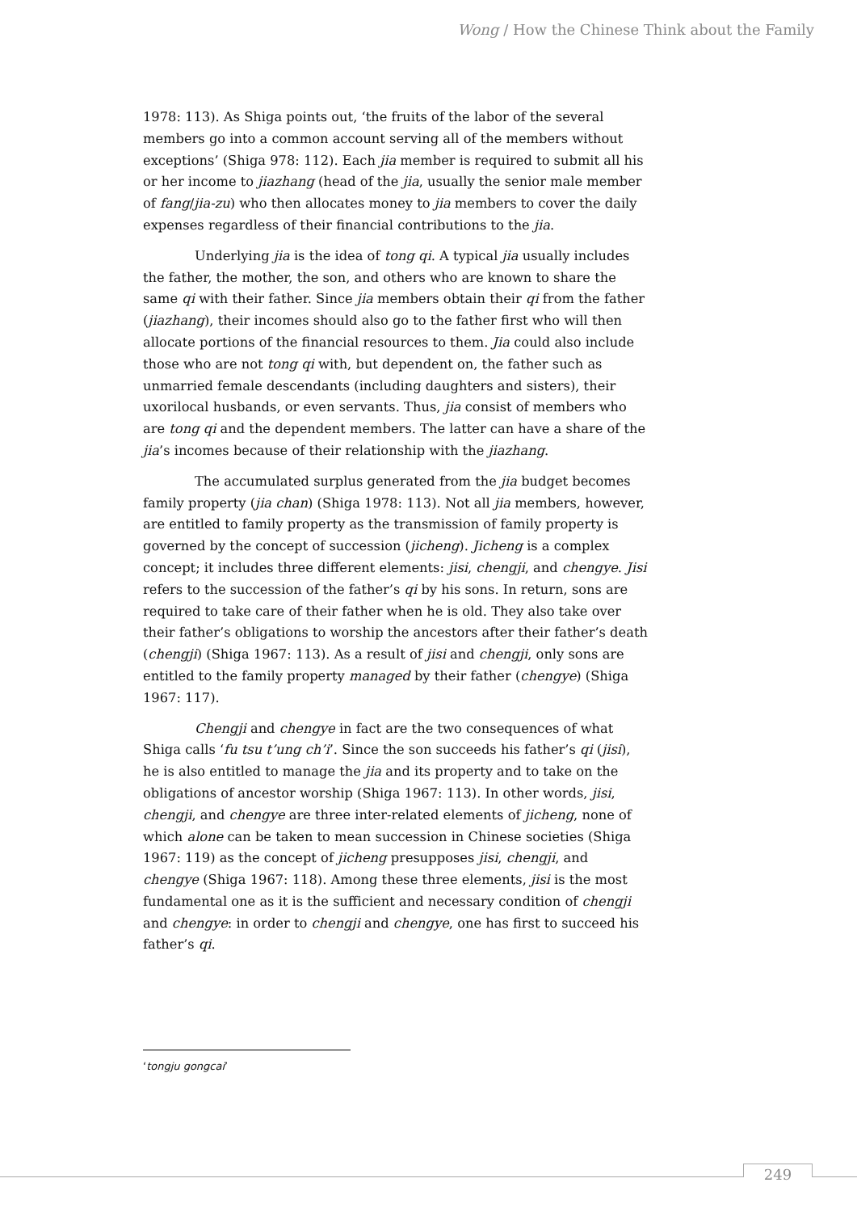Wong / How the Chinese Think about the Family
1978: 113). As Shiga points out, ‘the fruits of the labor of the several members go into a common account serving all of the members without exceptions’ (Shiga 978: 112). Each jia member is required to submit all his or her income to jiazhang (head of the jia, usually the senior male member of fang/jia-zu) who then allocates money to jia members to cover the daily expenses regardless of their financial contributions to the jia.
Underlying jia is the idea of tong qi. A typical jia usually includes the father, the mother, the son, and others who are known to share the same qi with their father. Since jia members obtain their qi from the father (jiazhang), their incomes should also go to the father first who will then allocate portions of the financial resources to them. Jia could also include those who are not tong qi with, but dependent on, the father such as unmarried female descendants (including daughters and sisters), their uxorilocal husbands, or even servants. Thus, jia consist of members who are tong qi and the dependent members. The latter can have a share of the jia’s incomes because of their relationship with the jiazhang.
The accumulated surplus generated from the jia budget becomes family property (jia chan) (Shiga 1978: 113). Not all jia members, however, are entitled to family property as the transmission of family property is governed by the concept of succession (jicheng). Jicheng is a complex concept; it includes three different elements: jisi, chengji, and chengye. Jisi refers to the succession of the father’s qi by his sons. In return, sons are required to take care of their father when he is old. They also take over their father’s obligations to worship the ancestors after their father’s death (chengji) (Shiga 1967: 113). As a result of jisi and chengji, only sons are entitled to the family property managed by their father (chengye) (Shiga 1967: 117).
Chengji and chengye in fact are the two consequences of what Shiga calls ‘fu tsu t’ung ch’i’. Since the son succeeds his father’s qi (jisi), he is also entitled to manage the jia and its property and to take on the obligations of ancestor worship (Shiga 1967: 113). In other words, jisi, chengji, and chengye are three inter-related elements of jicheng, none of which alone can be taken to mean succession in Chinese societies (Shiga 1967: 119) as the concept of jicheng presupposes jisi, chengji, and chengye (Shiga 1967: 118). Among these three elements, jisi is the most fundamental one as it is the sufficient and necessary condition of chengji and chengye: in order to chengji and chengye, one has first to succeed his father’s qi.
‘tongju gongcai’
249